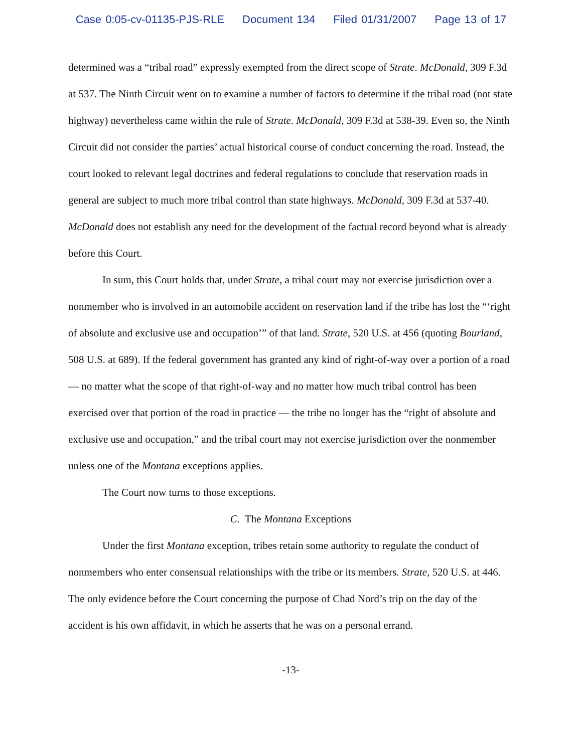Case 0:05-cv-01135-PJS-RLE Document 134 Filed 01/31/2007 Page 13 of 17
determined was a “tribal road” expressly exempted from the direct scope of Strate. McDonald, 309 F.3d at 537. The Ninth Circuit went on to examine a number of factors to determine if the tribal road (not state highway) nevertheless came within the rule of Strate. McDonald, 309 F.3d at 538-39. Even so, the Ninth Circuit did not consider the parties’ actual historical course of conduct concerning the road. Instead, the court looked to relevant legal doctrines and federal regulations to conclude that reservation roads in general are subject to much more tribal control than state highways. McDonald, 309 F.3d at 537-40. McDonald does not establish any need for the development of the factual record beyond what is already before this Court.
In sum, this Court holds that, under Strate, a tribal court may not exercise jurisdiction over a nonmember who is involved in an automobile accident on reservation land if the tribe has lost the “‘right of absolute and exclusive use and occupation’” of that land. Strate, 520 U.S. at 456 (quoting Bourland, 508 U.S. at 689). If the federal government has granted any kind of right-of-way over a portion of a road — no matter what the scope of that right-of-way and no matter how much tribal control has been exercised over that portion of the road in practice — the tribe no longer has the “right of absolute and exclusive use and occupation,” and the tribal court may not exercise jurisdiction over the nonmember unless one of the Montana exceptions applies.
The Court now turns to those exceptions.
C. The Montana Exceptions
Under the first Montana exception, tribes retain some authority to regulate the conduct of nonmembers who enter consensual relationships with the tribe or its members. Strate, 520 U.S. at 446. The only evidence before the Court concerning the purpose of Chad Nord’s trip on the day of the accident is his own affidavit, in which he asserts that he was on a personal errand.
-13-